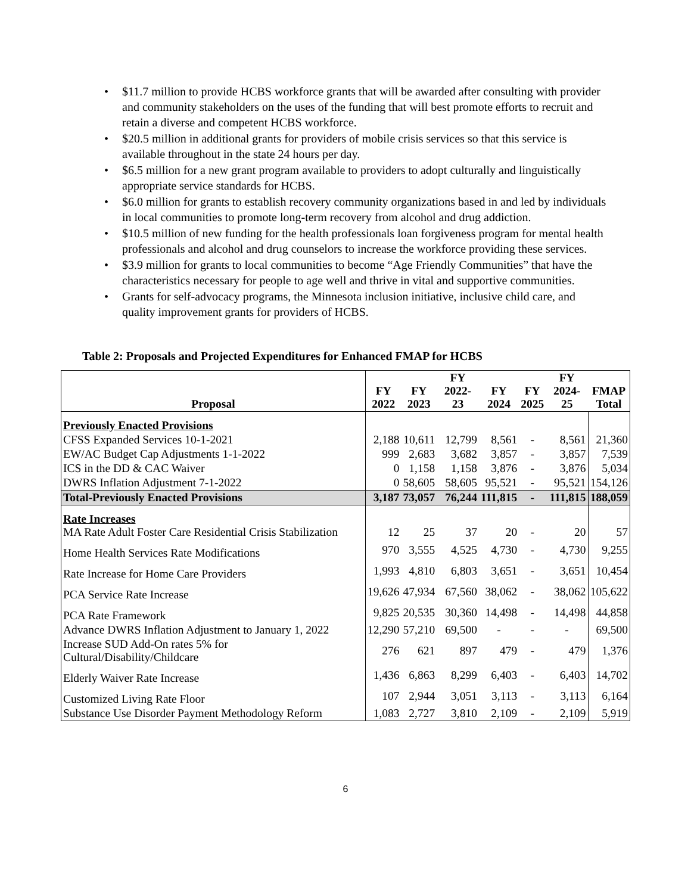• $11.7 million to provide HCBS workforce grants that will be awarded after consulting with provider and community stakeholders on the uses of the funding that will best promote efforts to recruit and retain a diverse and competent HCBS workforce.
• $20.5 million in additional grants for providers of mobile crisis services so that this service is available throughout in the state 24 hours per day.
• $6.5 million for a new grant program available to providers to adopt culturally and linguistically appropriate service standards for HCBS.
• $6.0 million for grants to establish recovery community organizations based in and led by individuals in local communities to promote long-term recovery from alcohol and drug addiction.
• $10.5 million of new funding for the health professionals loan forgiveness program for mental health professionals and alcohol and drug counselors to increase the workforce providing these services.
• $3.9 million for grants to local communities to become “Age Friendly Communities” that have the characteristics necessary for people to age well and thrive in vital and supportive communities.
• Grants for self-advocacy programs, the Minnesota inclusion initiative, inclusive child care, and quality improvement grants for providers of HCBS.
Table 2: Proposals and Projected Expenditures for Enhanced FMAP for HCBS
| Proposal | FY 2022 | FY 2023 | FY 2022-23 | FY 2024 | FY 2025 | FY 2024-25 | FMAP Total |
| --- | --- | --- | --- | --- | --- | --- | --- |
| Previously Enacted Provisions | | | | | | | |
| CFSS Expanded Services 10-1-2021 | 2,188 | 10,611 | 12,799 | 8,561 | - | 8,561 | 21,360 |
| EW/AC Budget Cap Adjustments 1-1-2022 | 999 | 2,683 | 3,682 | 3,857 | - | 3,857 | 7,539 |
| ICS in the DD & CAC Waiver | 0 | 1,158 | 1,158 | 3,876 | - | 3,876 | 5,034 |
| DWRS Inflation Adjustment 7-1-2022 | 0 | 58,605 | 58,605 | 95,521 | - | 95,521 | 154,126 |
| Total-Previously Enacted Provisions | 3,187 | 73,057 | 76,244 | 111,815 | - | 111,815 | 188,059 |
| Rate Increases MA Rate Adult Foster Care Residential Crisis Stabilization | 12 | 25 | 37 | 20 | - | 20 | 57 |
| Home Health Services Rate Modifications | 970 | 3,555 | 4,525 | 4,730 | - | 4,730 | 9,255 |
| Rate Increase for Home Care Providers | 1,993 | 4,810 | 6,803 | 3,651 | - | 3,651 | 10,454 |
| PCA Service Rate Increase | 19,626 | 47,934 | 67,560 | 38,062 | - | 38,062 | 105,622 |
| PCA Rate Framework | 9,825 | 20,535 | 30,360 | 14,498 | - | 14,498 | 44,858 |
| Advance DWRS Inflation Adjustment to January 1, 2022 | 12,290 | 57,210 | 69,500 | - | - | - | 69,500 |
| Increase SUD Add-On rates 5% for Cultural/Disability/Childcare | 276 | 621 | 897 | 479 | - | 479 | 1,376 |
| Elderly Waiver Rate Increase | 1,436 | 6,863 | 8,299 | 6,403 | - | 6,403 | 14,702 |
| Customized Living Rate Floor | 107 | 2,944 | 3,051 | 3,113 | - | 3,113 | 6,164 |
| Substance Use Disorder Payment Methodology Reform | 1,083 | 2,727 | 3,810 | 2,109 | - | 2,109 | 5,919 |
6